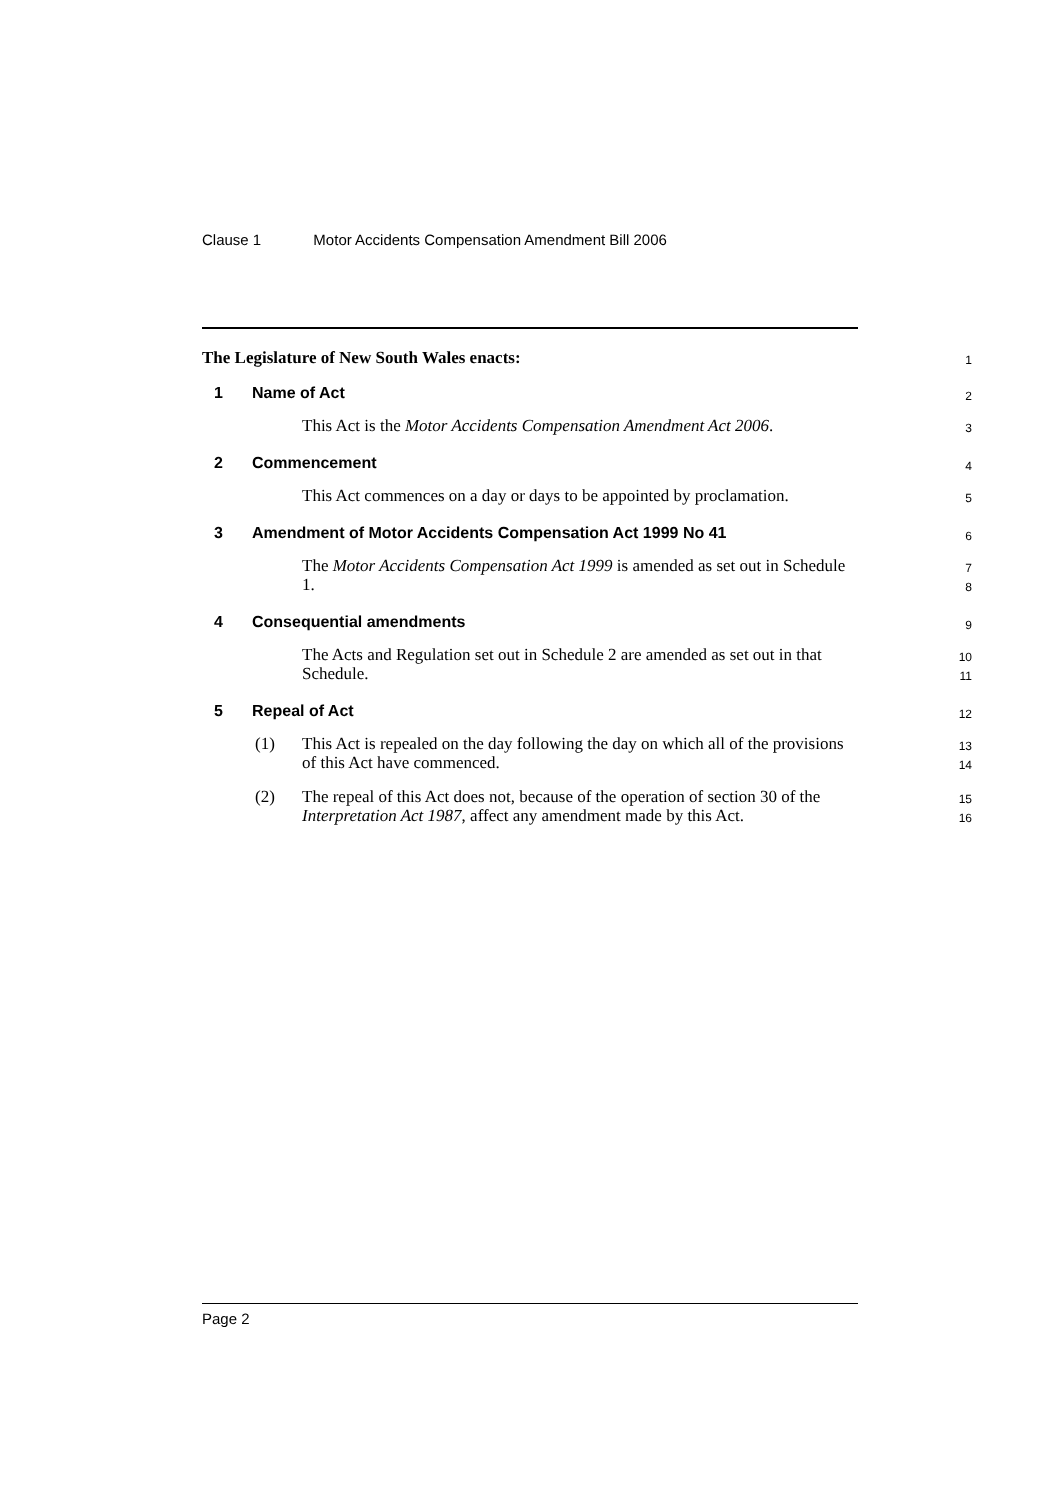Clause 1 Motor Accidents Compensation Amendment Bill 2006
The Legislature of New South Wales enacts:
1
1 Name of Act
2
This Act is the Motor Accidents Compensation Amendment Act 2006.
3
2 Commencement
4
This Act commences on a day or days to be appointed by proclamation.
5
3 Amendment of Motor Accidents Compensation Act 1999 No 41
6
The Motor Accidents Compensation Act 1999 is amended as set out in Schedule 1.
7
8
4 Consequential amendments
9
The Acts and Regulation set out in Schedule 2 are amended as set out in that Schedule.
10
11
5 Repeal of Act
12
(1) This Act is repealed on the day following the day on which all of the provisions of this Act have commenced.
13
14
(2) The repeal of this Act does not, because of the operation of section 30 of the Interpretation Act 1987, affect any amendment made by this Act.
15
16
Page 2